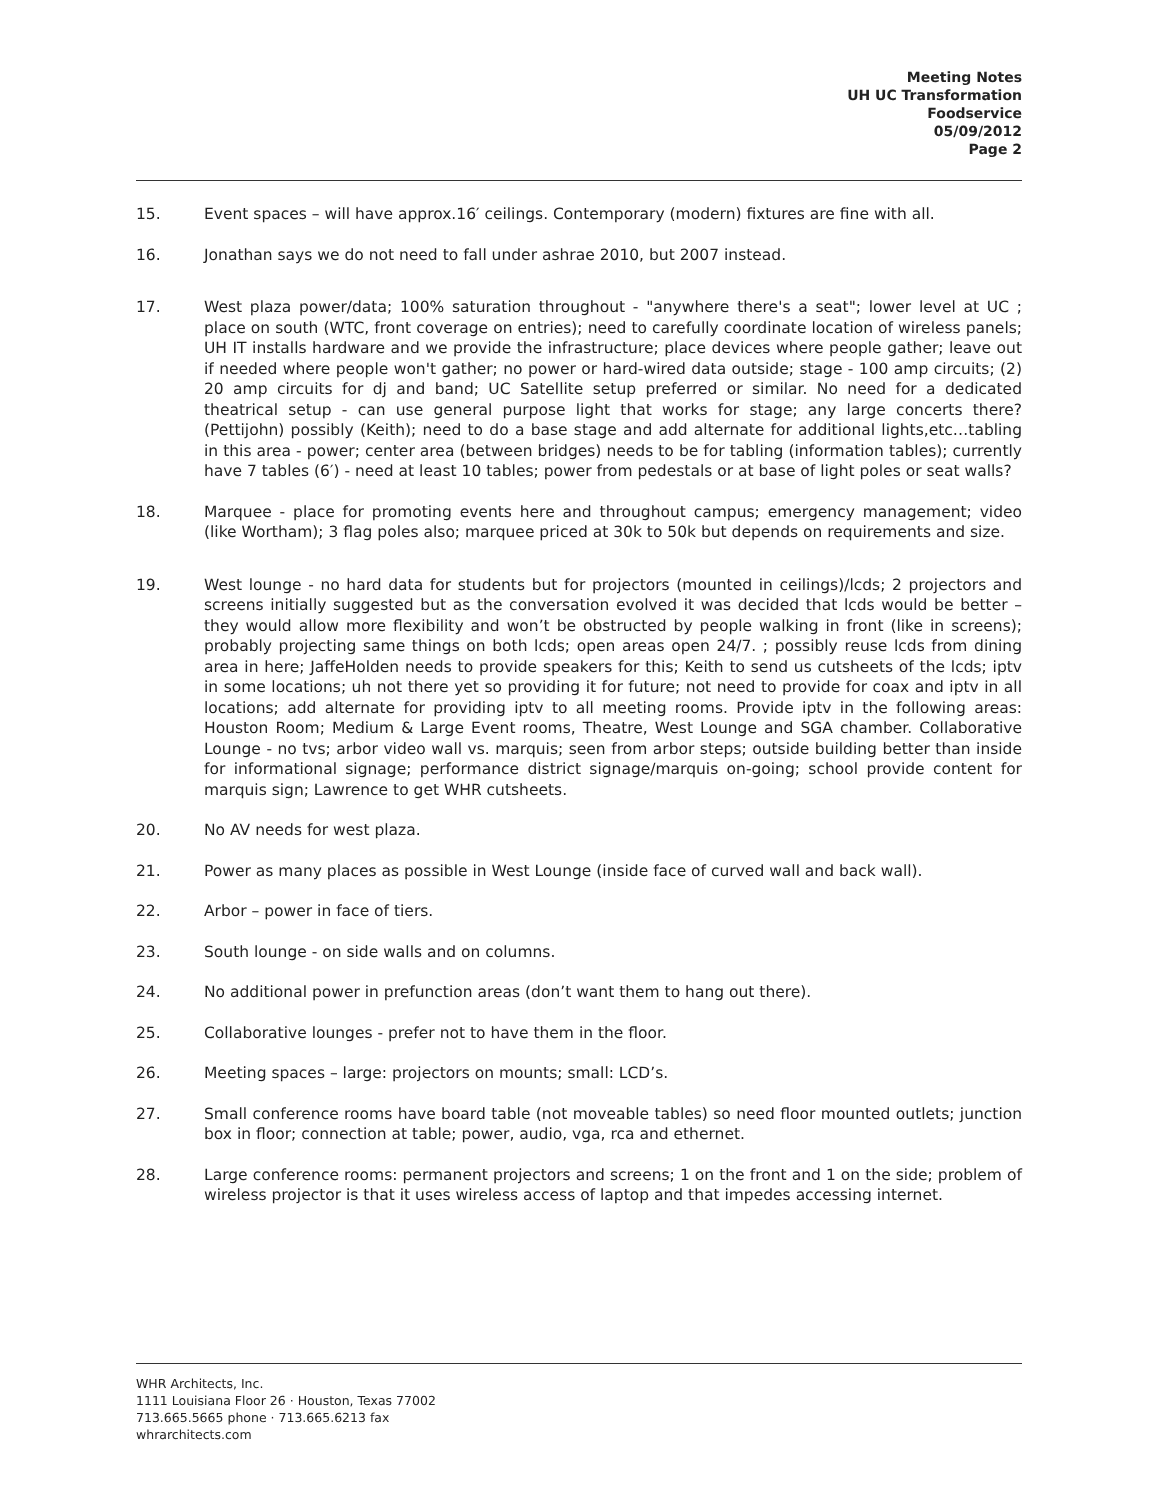Meeting Notes
UH UC Transformation
Foodservice
05/09/2012
Page 2
15. Event spaces – will have approx.16′ ceilings. Contemporary (modern) fixtures are fine with all.
16. Jonathan says we do not need to fall under ashrae 2010, but 2007 instead.
17. West plaza power/data; 100% saturation throughout - "anywhere there's a seat"; lower level at UC ; place on south (WTC, front coverage on entries); need to carefully coordinate location of wireless panels; UH IT installs hardware and we provide the infrastructure; place devices where people gather; leave out if needed where people won't gather; no power or hard-wired data outside; stage - 100 amp circuits; (2) 20 amp circuits for dj and band; UC Satellite setup preferred or similar. No need for a dedicated theatrical setup - can use general purpose light that works for stage; any large concerts there? (Pettijohn) possibly (Keith); need to do a base stage and add alternate for additional lights,etc…tabling in this area - power; center area (between bridges) needs to be for tabling (information tables); currently have 7 tables (6′) - need at least 10 tables; power from pedestals or at base of light poles or seat walls?
18. Marquee - place for promoting events here and throughout campus; emergency management; video (like Wortham); 3 flag poles also; marquee priced at 30k to 50k but depends on requirements and size.
19. West lounge - no hard data for students but for projectors (mounted in ceilings)/lcds; 2 projectors and screens initially suggested but as the conversation evolved it was decided that lcds would be better – they would allow more flexibility and won’t be obstructed by people walking in front (like in screens); probably projecting same things on both lcds; open areas open 24/7. ; possibly reuse lcds from dining area in here; JaffeHolden needs to provide speakers for this; Keith to send us cutsheets of the lcds; iptv in some locations; uh not there yet so providing it for future; not need to provide for coax and iptv in all locations; add alternate for providing iptv to all meeting rooms. Provide iptv in the following areas: Houston Room; Medium & Large Event rooms, Theatre, West Lounge and SGA chamber. Collaborative Lounge - no tvs; arbor video wall vs. marquis; seen from arbor steps; outside building better than inside for informational signage; performance district signage/marquis on-going; school provide content for marquis sign; Lawrence to get WHR cutsheets.
20. No AV needs for west plaza.
21. Power as many places as possible in West Lounge (inside face of curved wall and back wall).
22. Arbor – power in face of tiers.
23. South lounge - on side walls and on columns.
24. No additional power in prefunction areas (don’t want them to hang out there).
25. Collaborative lounges - prefer not to have them in the floor.
26. Meeting spaces – large: projectors on mounts; small: LCD’s.
27. Small conference rooms have board table (not moveable tables) so need floor mounted outlets; junction box in floor; connection at table; power, audio, vga, rca and ethernet.
28. Large conference rooms: permanent projectors and screens; 1 on the front and 1 on the side; problem of wireless projector is that it uses wireless access of laptop and that impedes accessing internet.
WHR Architects, Inc.
1111 Louisiana Floor 26 · Houston, Texas 77002
713.665.5665 phone · 713.665.6213 fax
whrarchitects.com